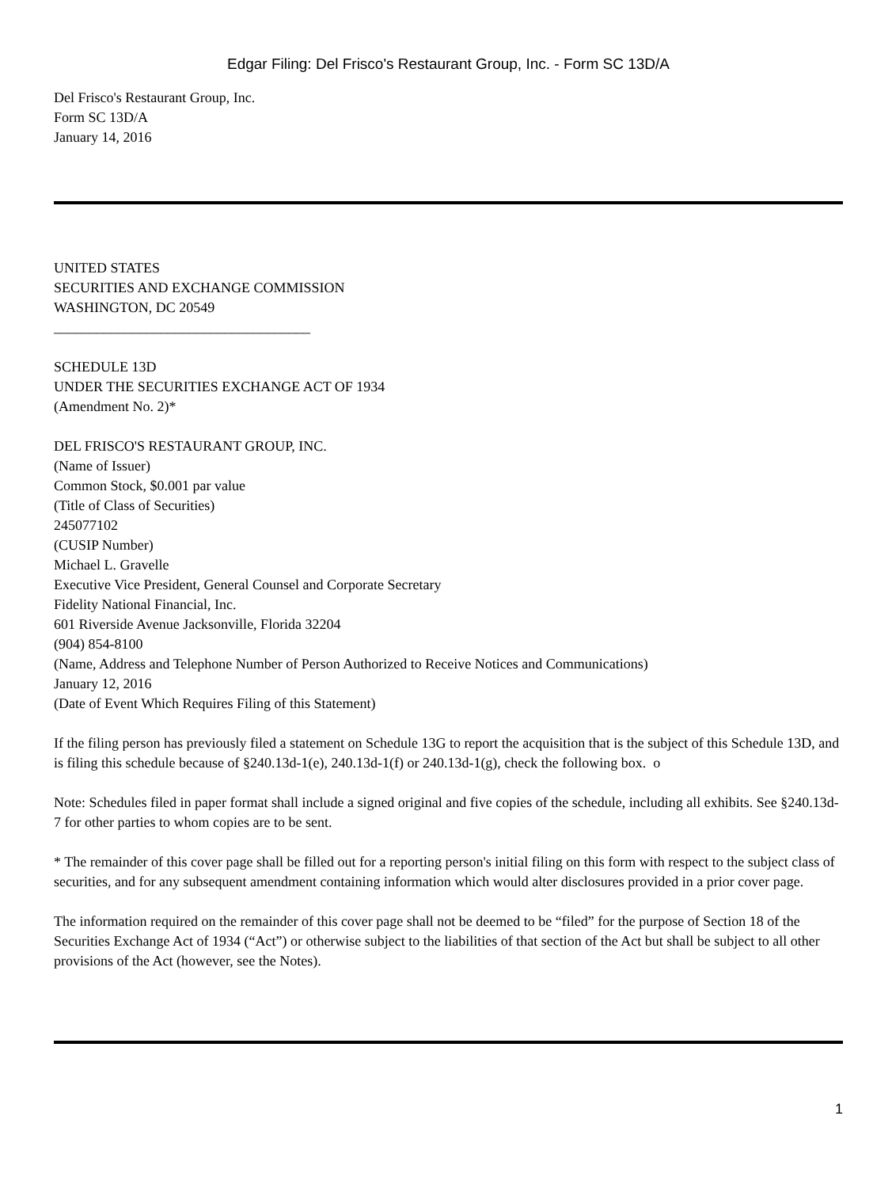Edgar Filing: Del Frisco's Restaurant Group, Inc. - Form SC 13D/A
Del Frisco's Restaurant Group, Inc.
Form SC 13D/A
January 14, 2016
UNITED STATES
SECURITIES AND EXCHANGE COMMISSION
WASHINGTON, DC 20549
____________________________________
SCHEDULE 13D
UNDER THE SECURITIES EXCHANGE ACT OF 1934
(Amendment No. 2)*
DEL FRISCO'S RESTAURANT GROUP, INC.
(Name of Issuer)
Common Stock, $0.001 par value
(Title of Class of Securities)
245077102
(CUSIP Number)
Michael L. Gravelle
Executive Vice President, General Counsel and Corporate Secretary
Fidelity National Financial, Inc.
601 Riverside Avenue Jacksonville, Florida 32204
(904) 854-8100
(Name, Address and Telephone Number of Person Authorized to Receive Notices and Communications)
January 12, 2016
(Date of Event Which Requires Filing of this Statement)
If the filing person has previously filed a statement on Schedule 13G to report the acquisition that is the subject of this Schedule 13D, and is filing this schedule because of §240.13d-1(e), 240.13d-1(f) or 240.13d-1(g), check the following box. o
Note: Schedules filed in paper format shall include a signed original and five copies of the schedule, including all exhibits. See §240.13d-7 for other parties to whom copies are to be sent.
* The remainder of this cover page shall be filled out for a reporting person's initial filing on this form with respect to the subject class of securities, and for any subsequent amendment containing information which would alter disclosures provided in a prior cover page.
The information required on the remainder of this cover page shall not be deemed to be “filed” for the purpose of Section 18 of the Securities Exchange Act of 1934 (“Act”) or otherwise subject to the liabilities of that section of the Act but shall be subject to all other provisions of the Act (however, see the Notes).
1